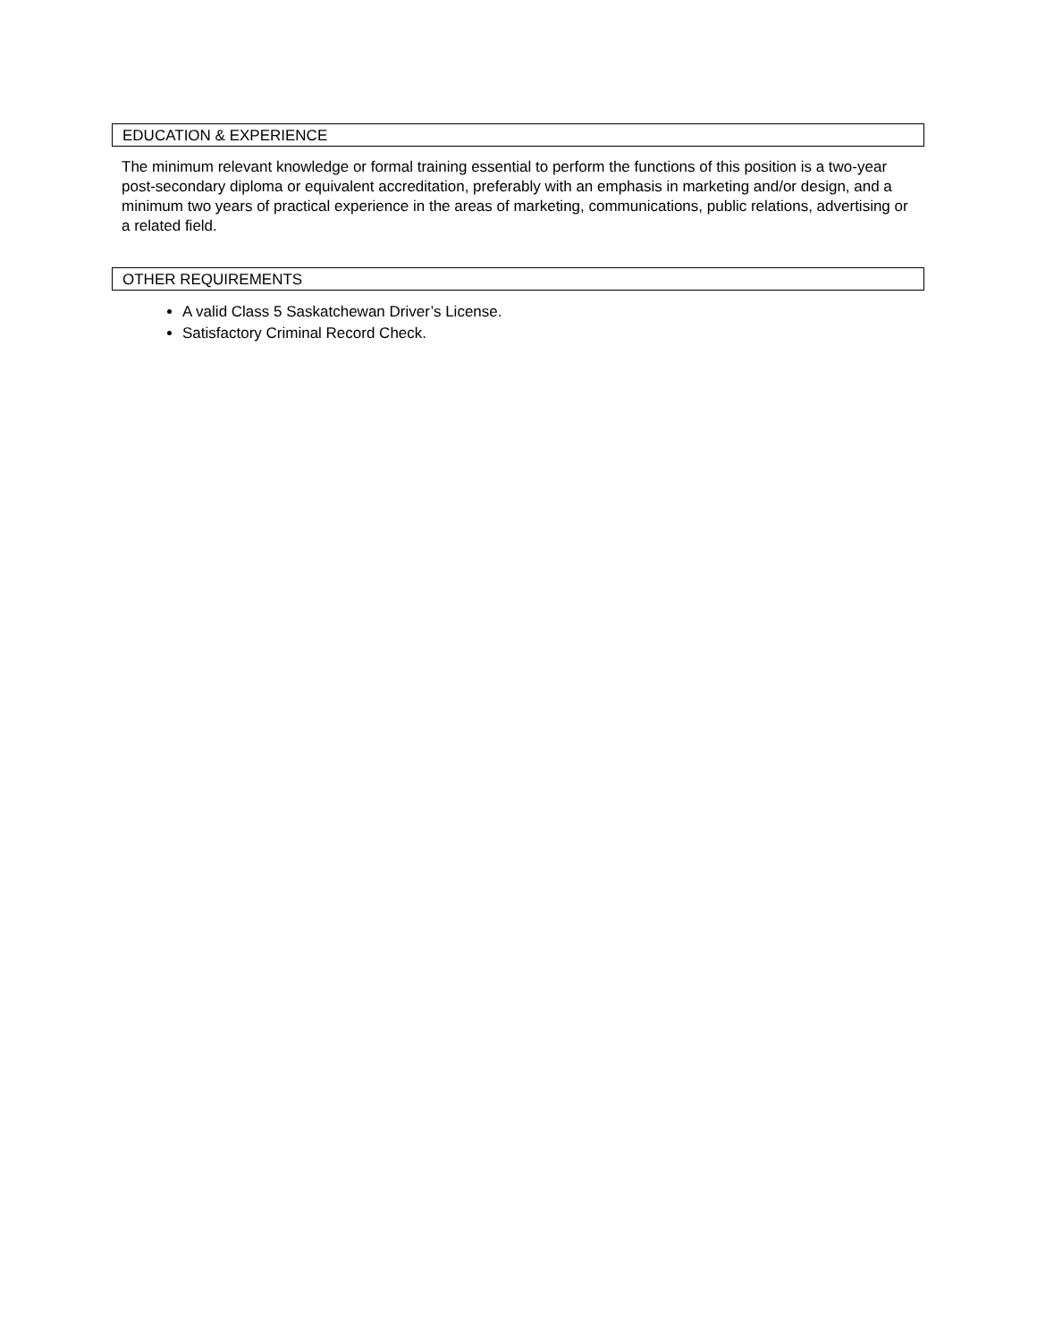EDUCATION & EXPERIENCE
The minimum relevant knowledge or formal training essential to perform the functions of this position is a two-year post-secondary diploma or equivalent accreditation, preferably with an emphasis in marketing and/or design, and a minimum two years of practical experience in the areas of marketing, communications, public relations, advertising or a related field.
OTHER REQUIREMENTS
A valid Class 5 Saskatchewan Driver’s License.
Satisfactory Criminal Record Check.